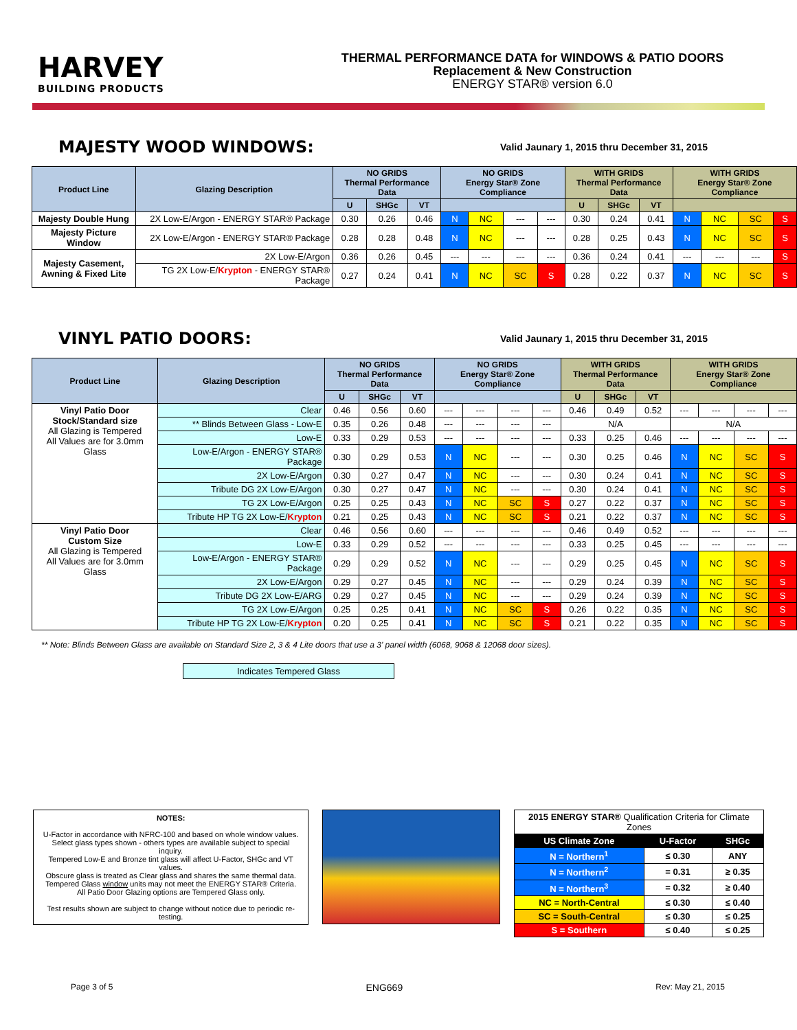HARVEY
BUILDING PRODUCTS
THERMAL PERFORMANCE DATA for WINDOWS & PATIO DOORS
Replacement & New Construction
ENERGY STAR® version 6.0
MAJESTY WOOD WINDOWS:
Valid Jaunary 1, 2015 thru December 31, 2015
| Product Line | Glazing Description | NO GRIDS Thermal Performance Data | | | NO GRIDS Energy Star® Zone Compliance | | | | WITH GRIDS Thermal Performance Data | | | WITH GRIDS Energy Star® Zone Compliance | | | |
| --- | --- | --- | --- | --- | --- | --- | --- | --- | --- | --- | --- | --- | --- | --- | --- |
| | | U | SHGc | VT | | | | | U | SHGc | VT | | | | |
| Majesty Double Hung | 2X Low-E/Argon - ENERGY STAR® Package | 0.30 | 0.26 | 0.46 | N | NC | --- | --- | 0.30 | 0.24 | 0.41 | N | NC | SC | S |
| Majesty Picture Window | 2X Low-E/Argon - ENERGY STAR® Package | 0.28 | 0.28 | 0.48 | N | NC | --- | --- | 0.28 | 0.25 | 0.43 | N | NC | SC | S |
| Majesty Casement, Awning & Fixed Lite | 2X Low-E/Argon | 0.36 | 0.26 | 0.45 | --- | --- | --- | --- | 0.36 | 0.24 | 0.41 | --- | --- | --- | S |
| | TG 2X Low-E/ Krypton - ENERGY STAR® Package | 0.27 | 0.24 | 0.41 | N | NC | SC | S | 0.28 | 0.22 | 0.37 | N | NC | SC | S |
VINYL PATIO DOORS:
Valid Jaunary 1, 2015 thru December 31, 2015
| Product Line | Glazing Description | NO GRIDS Thermal Performance Data | | | NO GRIDS Energy Star® Zone Compliance | | | | WITH GRIDS Thermal Performance Data | | | WITH GRIDS Energy Star® Zone Compliance | | | |
| --- | --- | --- | --- | --- | --- | --- | --- | --- | --- | --- | --- | --- | --- | --- | --- |
| | | U | SHGc | VT | | | | | U | SHGc | VT | | | | |
| Vinyl Patio Door Stock/Standard size All Glazing is Tempered All Values are for 3.0mm Glass | Clear | 0.46 | 0.56 | 0.60 | --- | --- | --- | --- | 0.46 | 0.49 | 0.52 | --- | --- | --- | --- |
| | ** Blinds Between Glass - Low-E | 0.35 | 0.26 | 0.48 | --- | --- | --- | --- | N/A | | | N/A | | | |
| | Low-E | 0.33 | 0.29 | 0.53 | --- | --- | --- | --- | 0.33 | 0.25 | 0.46 | --- | --- | --- | --- |
| | Low-E/Argon - ENERGY STAR® Package | 0.30 | 0.29 | 0.53 | N | NC | --- | --- | 0.30 | 0.25 | 0.46 | N | NC | SC | S |
| | 2X Low-E/Argon | 0.30 | 0.27 | 0.47 | N | NC | --- | --- | 0.30 | 0.24 | 0.41 | N | NC | SC | S |
| | Tribute DG 2X Low-E/Argon | 0.30 | 0.27 | 0.47 | N | NC | --- | --- | 0.30 | 0.24 | 0.41 | N | NC | SC | S |
| | TG 2X Low-E/Argon | 0.25 | 0.25 | 0.43 | N | NC | SC | S | 0.27 | 0.22 | 0.37 | N | NC | SC | S |
| | Tribute HP TG 2X Low-E/ Krypton | 0.21 | 0.25 | 0.43 | N | NC | SC | S | 0.21 | 0.22 | 0.37 | N | NC | SC | S |
| Vinyl Patio Door Custom Size All Glazing is Tempered All Values are for 3.0mm Glass | Clear | 0.46 | 0.56 | 0.60 | --- | --- | --- | --- | 0.46 | 0.49 | 0.52 | --- | --- | --- | --- |
| | Low-E | 0.33 | 0.29 | 0.52 | --- | --- | --- | --- | 0.33 | 0.25 | 0.45 | --- | --- | --- | --- |
| | Low-E/Argon - ENERGY STAR® Package | 0.29 | 0.29 | 0.52 | N | NC | --- | --- | 0.29 | 0.25 | 0.45 | N | NC | SC | S |
| | 2X Low-E/Argon | 0.29 | 0.27 | 0.45 | N | NC | --- | --- | 0.29 | 0.24 | 0.39 | N | NC | SC | S |
| | Tribute DG 2X Low-E/ARG | 0.29 | 0.27 | 0.45 | N | NC | --- | --- | 0.29 | 0.24 | 0.39 | N | NC | SC | S |
| | TG 2X Low-E/Argon | 0.25 | 0.25 | 0.41 | N | NC | SC | S | 0.26 | 0.22 | 0.35 | N | NC | SC | S |
| | Tribute HP TG 2X Low-E/ Krypton | 0.20 | 0.25 | 0.41 | N | NC | SC | S | 0.21 | 0.22 | 0.35 | N | NC | SC | S |
** Note: Blinds Between Glass are available on Standard Size 2, 3 & 4 Lite doors that use a 3' panel width (6068, 9068 & 12068 door sizes).
Indicates Tempered Glass
NOTES:
U-Factor in accordance with NFRC-100 and based on whole window values.
Select glass types shown - others types are available subject to special inquiry.
Tempered Low-E and Bronze tint glass will affect U-Factor, SHGc and VT values.
Obscure glass is treated as Clear glass and shares the same thermal data.
Tempered Glass window units may not meet the ENERGY STAR® Criteria.
All Patio Door Glazing options are Tempered Glass only.
Test results shown are subject to change without notice due to periodic re-testing.
| 2015 ENERGY STAR® Qualification Criteria for Climate Zones | | |
| US Climate Zone | U-Factor | SHGc |
| N = Northern<sup>1</sup> | ≤ 0.30 | ANY |
| N = Northern<sup>2</sup> | = 0.31 | ≥ 0.35 |
| N = Northern<sup>3</sup> | = 0.32 | ≥ 0.40 |
| NC = North-Central | ≤ 0.30 | ≤ 0.40 |
| SC = South-Central | ≤ 0.30 | ≤ 0.25 |
| S = Southern | ≤ 0.40 | ≤ 0.25 |
Page 3 of 5 ENG669 Rev: May 21, 2015